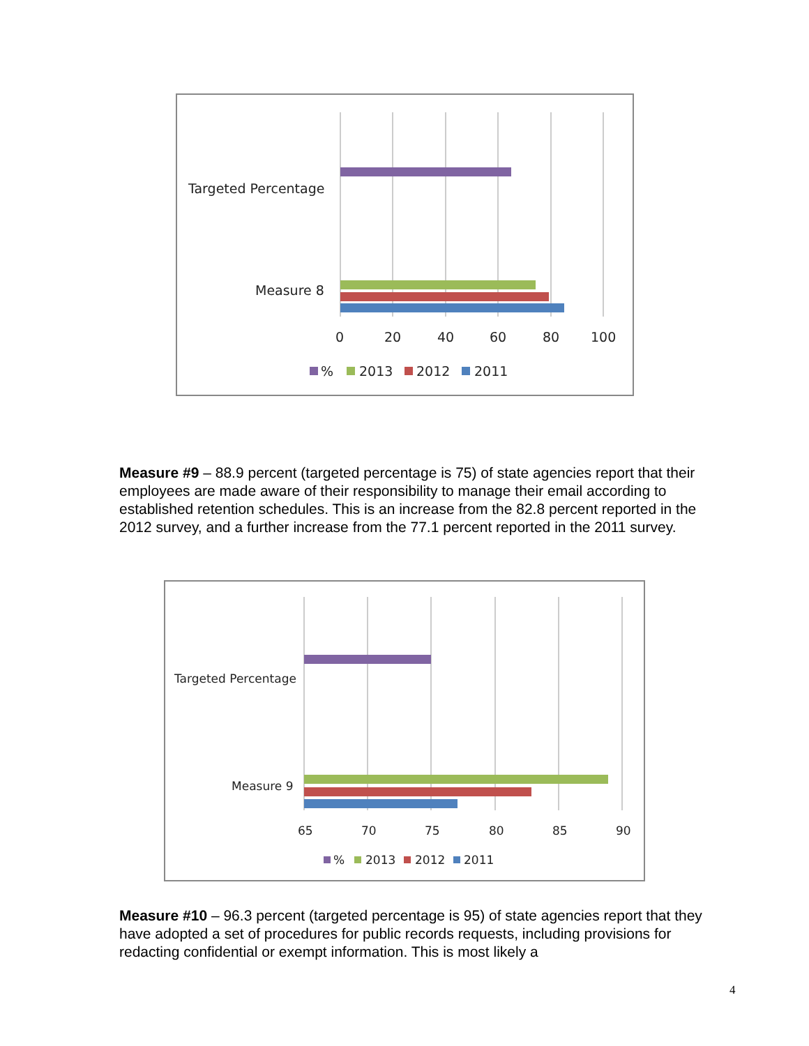Targeted Percentage
Measure 8
0
20
40
60
80
100
%
2013
2012
2011
Measure #9 – 88.9 percent (targeted percentage is 75) of state agencies report that their employees are made aware of their responsibility to manage their email according to established retention schedules. This is an increase from the 82.8 percent reported in the 2012 survey, and a further increase from the 77.1 percent reported in the 2011 survey.
Targeted Percentage
Measure 9
65
70
75
80
85
90
%
2013
2012
2011
Measure #10 – 96.3 percent (targeted percentage is 95) of state agencies report that they have adopted a set of procedures for public records requests, including provisions for redacting confidential or exempt information. This is most likely a
4